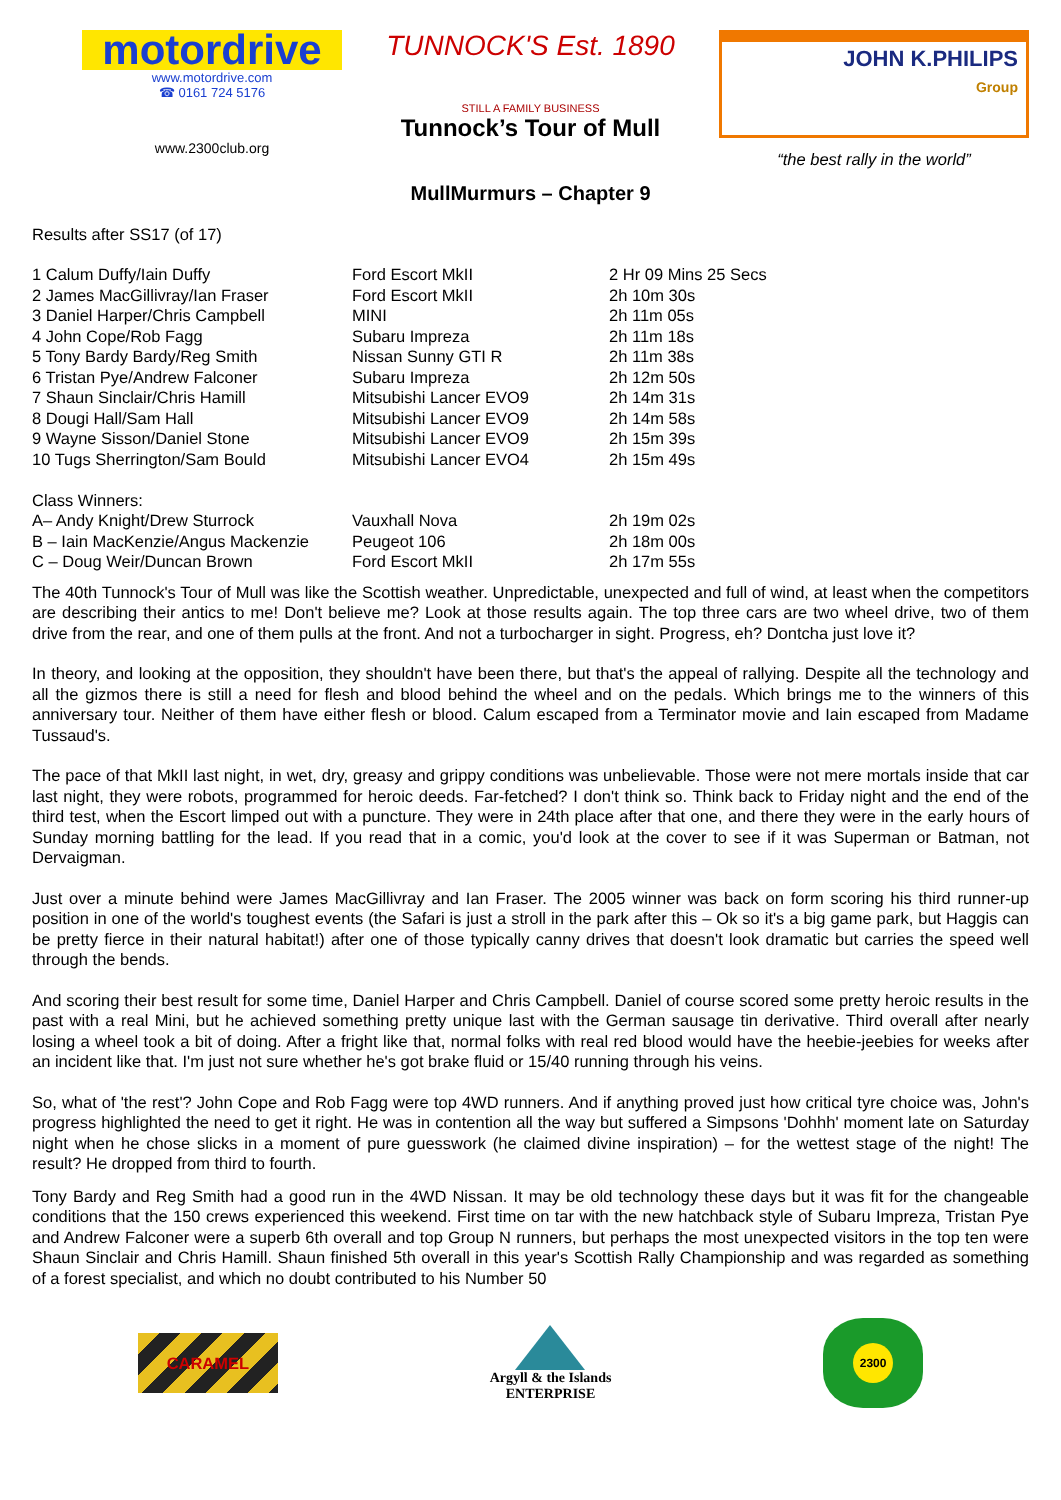motordrive
www.motordrive.com
☎ 0161 724 5176
www.2300club.org
TUNNOCK'S Est. 1890
STILL A FAMILY BUSINESS
Tunnock’s Tour of Mull
JOHN K.PHILIPS
Group
“the best rally in the world”
MullMurmurs – Chapter 9
Results after SS17 (of 17)
| 1 Calum Duffy/Iain Duffy | Ford Escort MkII | 2 Hr 09 Mins 25 Secs |
| 2 James MacGillivray/Ian Fraser | Ford Escort MkII | 2h 10m 30s |
| 3 Daniel Harper/Chris Campbell | MINI | 2h 11m 05s |
| 4 John Cope/Rob Fagg | Subaru Impreza | 2h 11m 18s |
| 5 Tony Bardy Bardy/Reg Smith | Nissan Sunny GTI R | 2h 11m 38s |
| 6 Tristan Pye/Andrew Falconer | Subaru Impreza | 2h 12m 50s |
| 7 Shaun Sinclair/Chris Hamill | Mitsubishi Lancer EVO9 | 2h 14m 31s |
| 8 Dougi Hall/Sam Hall | Mitsubishi Lancer EVO9 | 2h 14m 58s |
| 9 Wayne Sisson/Daniel Stone | Mitsubishi Lancer EVO9 | 2h 15m 39s |
| 10 Tugs Sherrington/Sam Bould | Mitsubishi Lancer EVO4 | 2h 15m 49s |
| Class Winners: | | |
| A– Andy Knight/Drew Sturrock | Vauxhall Nova | 2h 19m 02s |
| B – Iain MacKenzie/Angus Mackenzie | Peugeot 106 | 2h 18m 00s |
| C – Doug Weir/Duncan Brown | Ford Escort MkII | 2h 17m 55s |
The 40th Tunnock's Tour of Mull was like the Scottish weather. Unpredictable, unexpected and full of wind, at least when the competitors are describing their antics to me! Don't believe me? Look at those results again. The top three cars are two wheel drive, two of them drive from the rear, and one of them pulls at the front. And not a turbocharger in sight. Progress, eh? Dontcha just love it?
In theory, and looking at the opposition, they shouldn't have been there, but that's the appeal of rallying. Despite all the technology and all the gizmos there is still a need for flesh and blood behind the wheel and on the pedals. Which brings me to the winners of this anniversary tour. Neither of them have either flesh or blood. Calum escaped from a Terminator movie and Iain escaped from Madame Tussaud's.
The pace of that MkII last night, in wet, dry, greasy and grippy conditions was unbelievable. Those were not mere mortals inside that car last night, they were robots, programmed for heroic deeds. Far-fetched? I don't think so. Think back to Friday night and the end of the third test, when the Escort limped out with a puncture. They were in 24th place after that one, and there they were in the early hours of Sunday morning battling for the lead. If you read that in a comic, you'd look at the cover to see if it was Superman or Batman, not Dervaigman.
Just over a minute behind were James MacGillivray and Ian Fraser. The 2005 winner was back on form scoring his third runner-up position in one of the world's toughest events (the Safari is just a stroll in the park after this – Ok so it's a big game park, but Haggis can be pretty fierce in their natural habitat!) after one of those typically canny drives that doesn't look dramatic but carries the speed well through the bends.
And scoring their best result for some time, Daniel Harper and Chris Campbell. Daniel of course scored some pretty heroic results in the past with a real Mini, but he achieved something pretty unique last with the German sausage tin derivative. Third overall after nearly losing a wheel took a bit of doing. After a fright like that, normal folks with real red blood would have the heebie-jeebies for weeks after an incident like that. I'm just not sure whether he's got brake fluid or 15/40 running through his veins.
So, what of 'the rest'? John Cope and Rob Fagg were top 4WD runners. And if anything proved just how critical tyre choice was, John's progress highlighted the need to get it right. He was in contention all the way but suffered a Simpsons 'Dohhh' moment late on Saturday night when he chose slicks in a moment of pure guesswork (he claimed divine inspiration) – for the wettest stage of the night! The result? He dropped from third to fourth.
Tony Bardy and Reg Smith had a good run in the 4WD Nissan. It may be old technology these days but it was fit for the changeable conditions that the 150 crews experienced this weekend. First time on tar with the new hatchback style of Subaru Impreza, Tristan Pye and Andrew Falconer were a superb 6th overall and top Group N runners, but perhaps the most unexpected visitors in the top ten were Shaun Sinclair and Chris Hamill. Shaun finished 5th overall in this year's Scottish Rally Championship and was regarded as something of a forest specialist, and which no doubt contributed to his Number 50
CARAMEL
Argyll & the Islands
ENTERPRISE
2300